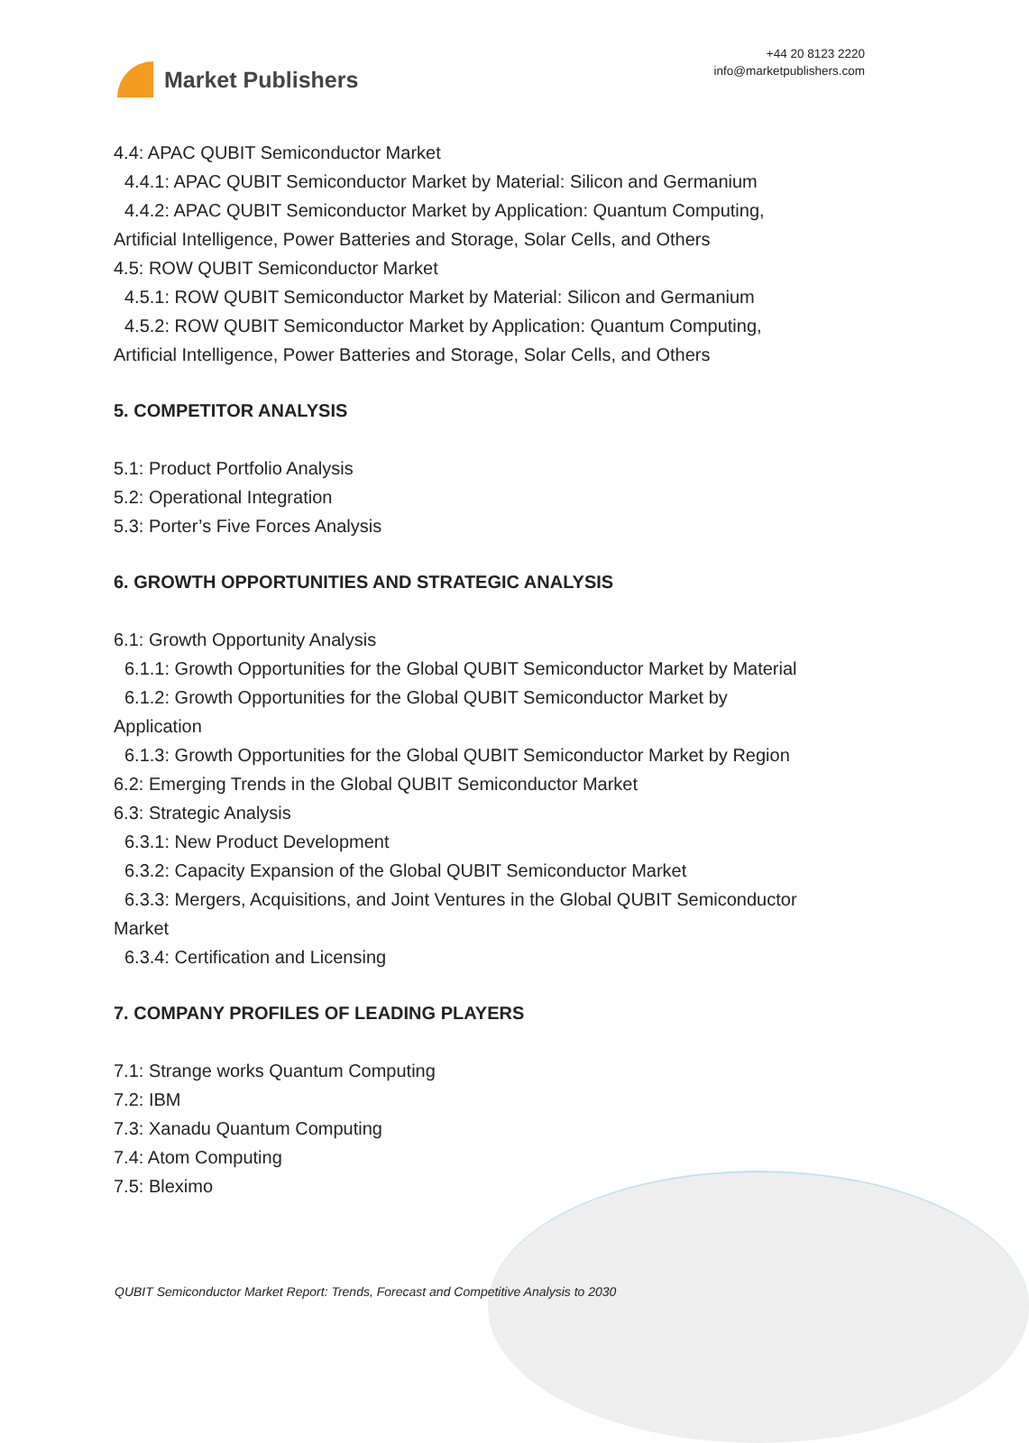Market Publishers
+44 20 8123 2220
info@marketpublishers.com
4.4: APAC QUBIT Semiconductor Market
4.4.1: APAC QUBIT Semiconductor Market by Material: Silicon and Germanium
4.4.2: APAC QUBIT Semiconductor Market by Application: Quantum Computing,
Artificial Intelligence, Power Batteries and Storage, Solar Cells, and Others
4.5: ROW QUBIT Semiconductor Market
4.5.1: ROW QUBIT Semiconductor Market by Material: Silicon and Germanium
4.5.2: ROW QUBIT Semiconductor Market by Application: Quantum Computing,
Artificial Intelligence, Power Batteries and Storage, Solar Cells, and Others
5. COMPETITOR ANALYSIS
5.1: Product Portfolio Analysis
5.2: Operational Integration
5.3: Porter’s Five Forces Analysis
6. GROWTH OPPORTUNITIES AND STRATEGIC ANALYSIS
6.1: Growth Opportunity Analysis
6.1.1: Growth Opportunities for the Global QUBIT Semiconductor Market by Material
6.1.2: Growth Opportunities for the Global QUBIT Semiconductor Market by
Application
6.1.3: Growth Opportunities for the Global QUBIT Semiconductor Market by Region
6.2: Emerging Trends in the Global QUBIT Semiconductor Market
6.3: Strategic Analysis
6.3.1: New Product Development
6.3.2: Capacity Expansion of the Global QUBIT Semiconductor Market
6.3.3: Mergers, Acquisitions, and Joint Ventures in the Global QUBIT Semiconductor
Market
6.3.4: Certification and Licensing
7. COMPANY PROFILES OF LEADING PLAYERS
7.1: Strange works Quantum Computing
7.2: IBM
7.3: Xanadu Quantum Computing
7.4: Atom Computing
7.5: Bleximo
QUBIT Semiconductor Market Report: Trends, Forecast and Competitive Analysis to 2030